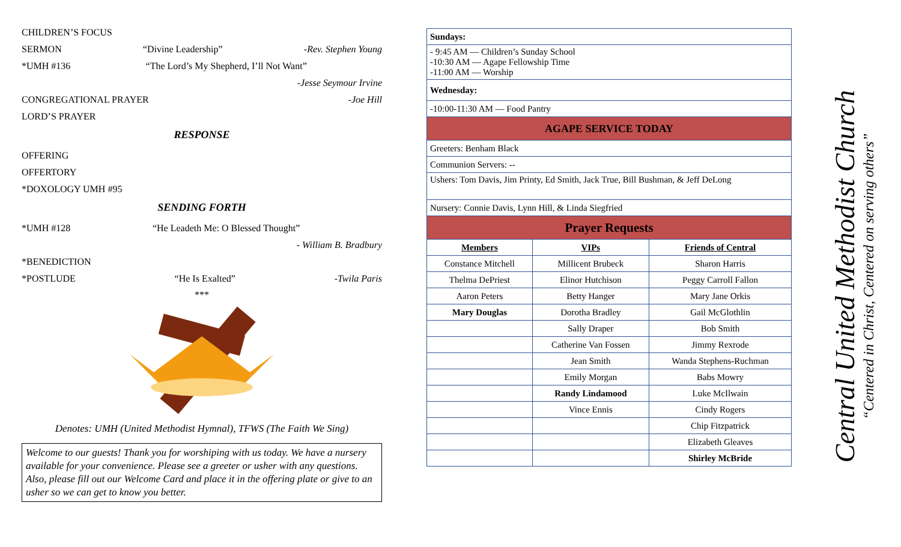CHILDREN’S FOCUS
SERMON “Divine Leadership” -Rev. Stephen Young
*UMH #136 “The Lord’s My Shepherd, I’ll Not Want”
-Jesse Seymour Irvine
CONGREGATIONAL PRAYER -Joe Hill
LORD’S PRAYER
RESPONSE
OFFERING
OFFERTORY
*DOXOLOGY UMH #95
SENDING FORTH
*UMH #128 “He Leadeth Me: O Blessed Thought”
- William B. Bradbury
*BENEDICTION
*POSTLUDE “He Is Exalted” -Twila Paris
***
Denotes: UMH (United Methodist Hymnal), TFWS (The Faith We Sing)
Welcome to our guests! Thank you for worshiping with us today. We have a nursery available for your convenience. Please see a greeter or usher with any questions. Also, please fill out our Welcome Card and place it in the offering plate or give to an usher so we can get to know you better.
| Sundays: | | |
| - 9:45 AM — Children’s Sunday School -10:30 AM — Agape Fellowship Time -11:00 AM — Worship | | |
| Wednesday: | | |
| -10:00-11:30 AM — Food Pantry | | |
| AGAPE SERVICE TODAY | | |
| Greeters: Benham Black | | |
| Communion Servers: -- | | |
| Ushers: Tom Davis, Jim Printy, Ed Smith, Jack True, Bill Bushman, & Jeff DeLong | | |
| Nursery: Connie Davis, Lynn Hill, & Linda Siegfried | | |
| Prayer Requests | | |
| Members | VIPs | Friends of Central |
| Constance Mitchell | Millicent Brubeck | Sharon Harris |
| Thelma DePriest | Elinor Hutchison | Peggy Carroll Fallon |
| Aaron Peters | Betty Hanger | Mary Jane Orkis |
| Mary Douglas | Dorotha Bradley | Gail McGlothlin |
| | Sally Draper | Bob Smith |
| | Catherine Van Fossen | Jimmy Rexrode |
| | Jean Smith | Wanda Stephens-Ruchman |
| | Emily Morgan | Babs Mowry |
| | Randy Lindamood | Luke McIlwain |
| | Vince Ennis | Cindy Rogers |
| | | Chip Fitzpatrick |
| | | Elizabeth Gleaves |
| | | Shirley McBride |
Central United Methodist Church
“Centered in Christ, Centered on serving others”